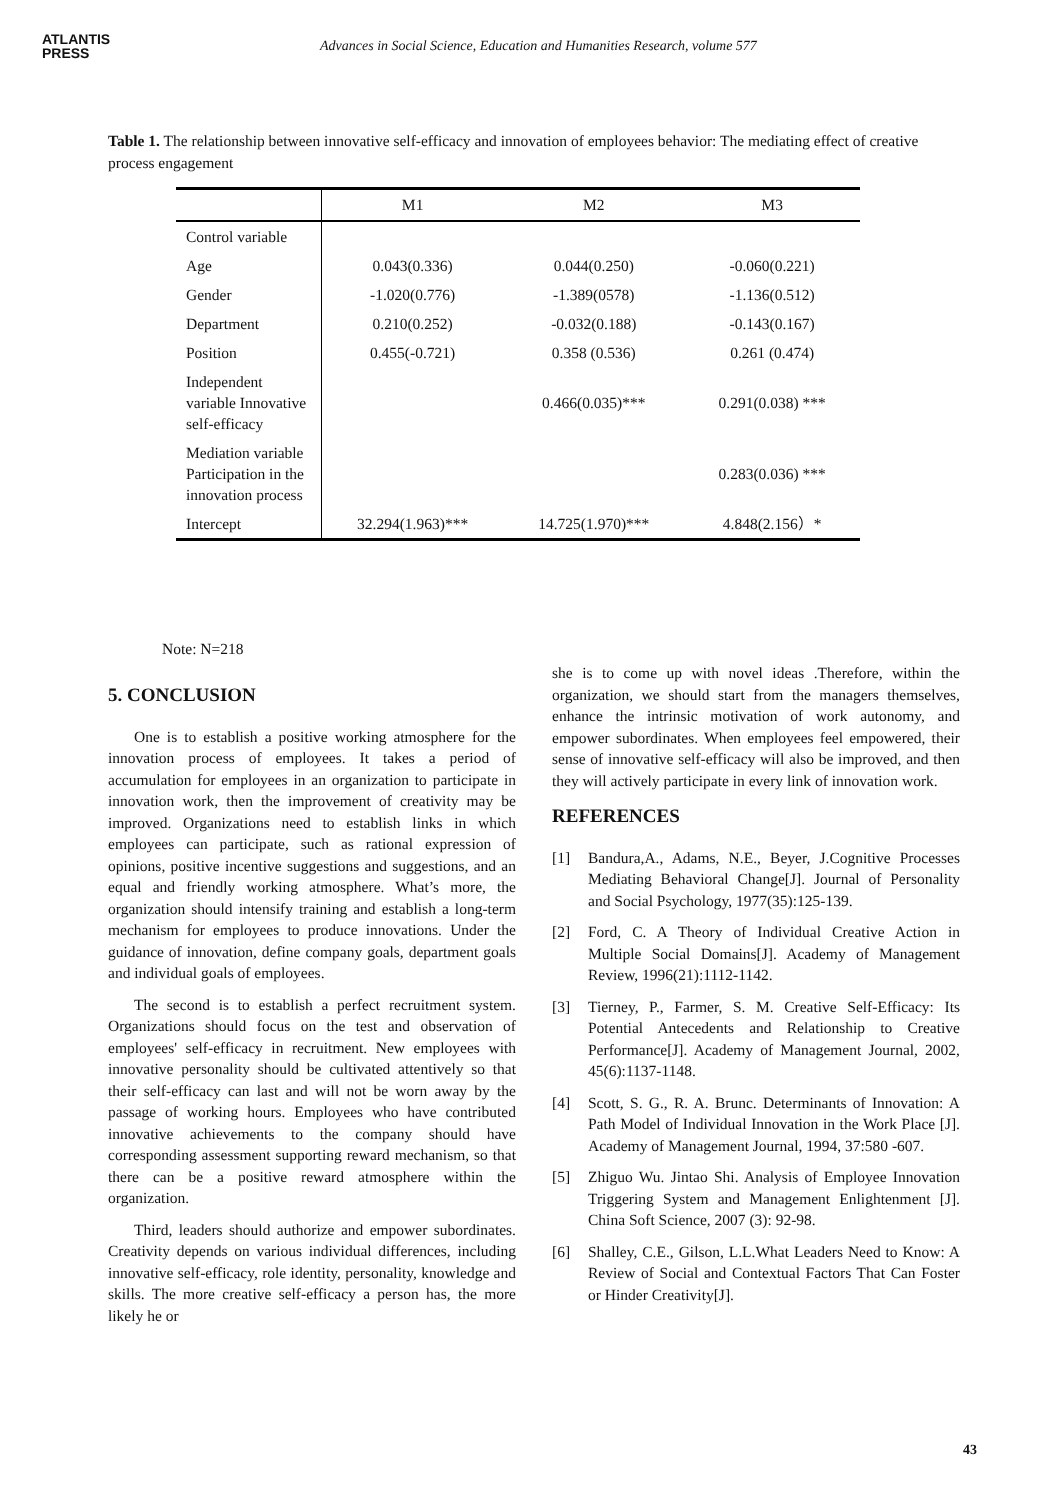ATLANTIS
PRESS
Advances in Social Science, Education and Humanities Research, volume 577
Table 1. The relationship between innovative self-efficacy and innovation of employees behavior: The mediating effect of creative process engagement
| | M1 | M2 | M3 |
| --- | --- | --- | --- |
| Control variable | | | |
| Age | 0.043(0.336) | 0.044(0.250) | -0.060(0.221) |
| Gender | -1.020(0.776) | -1.389(0578) | -1.136(0.512) |
| Department | 0.210(0.252) | -0.032(0.188) | -0.143(0.167) |
| Position | 0.455(-0.721) | 0.358 (0.536) | 0.261 (0.474) |
| Independent variable Innovative self-efficacy | | 0.466(0.035)*** | 0.291(0.038) *** |
| Mediation variable Participation in the innovation process | | | 0.283(0.036) *** |
| Intercept | 32.294(1.963)*** | 14.725(1.970)*** | 4.848(2.156）* |
Note: N=218
5. CONCLUSION
One is to establish a positive working atmosphere for the innovation process of employees. It takes a period of accumulation for employees in an organization to participate in innovation work, then the improvement of creativity may be improved. Organizations need to establish links in which employees can participate, such as rational expression of opinions, positive incentive suggestions and suggestions, and an equal and friendly working atmosphere. What’s more, the organization should intensify training and establish a long-term mechanism for employees to produce innovations. Under the guidance of innovation, define company goals, department goals and individual goals of employees.
The second is to establish a perfect recruitment system. Organizations should focus on the test and observation of employees' self-efficacy in recruitment. New employees with innovative personality should be cultivated attentively so that their self-efficacy can last and will not be worn away by the passage of working hours. Employees who have contributed innovative achievements to the company should have corresponding assessment supporting reward mechanism, so that there can be a positive reward atmosphere within the organization.
Third, leaders should authorize and empower subordinates. Creativity depends on various individual differences, including innovative self-efficacy, role identity, personality, knowledge and skills. The more creative self-efficacy a person has, the more likely he or
she is to come up with novel ideas .Therefore, within the organization, we should start from the managers themselves, enhance the intrinsic motivation of work autonomy, and empower subordinates. When employees feel empowered, their sense of innovative self-efficacy will also be improved, and then they will actively participate in every link of innovation work.
REFERENCES
[1] Bandura,A., Adams, N.E., Beyer, J.Cognitive Processes Mediating Behavioral Change[J]. Journal of Personality and Social Psychology, 1977(35):125-139.
[2] Ford, C. A Theory of Individual Creative Action in Multiple Social Domains[J]. Academy of Management Review, 1996(21):1112-1142.
[3] Tierney, P., Farmer, S. M. Creative Self-Efficacy: Its Potential Antecedents and Relationship to Creative Performance[J]. Academy of Management Journal, 2002, 45(6):1137-1148.
[4] Scott, S. G., R. A. Brunc. Determinants of Innovation: A Path Model of Individual Innovation in the Work Place [J]. Academy of Management Journal, 1994, 37:580 -607.
[5] Zhiguo Wu. Jintao Shi. Analysis of Employee Innovation Triggering System and Management Enlightenment [J]. China Soft Science, 2007 (3): 92-98.
[6] Shalley, C.E., Gilson, L.L.What Leaders Need to Know: A Review of Social and Contextual Factors That Can Foster or Hinder Creativity[J].
43